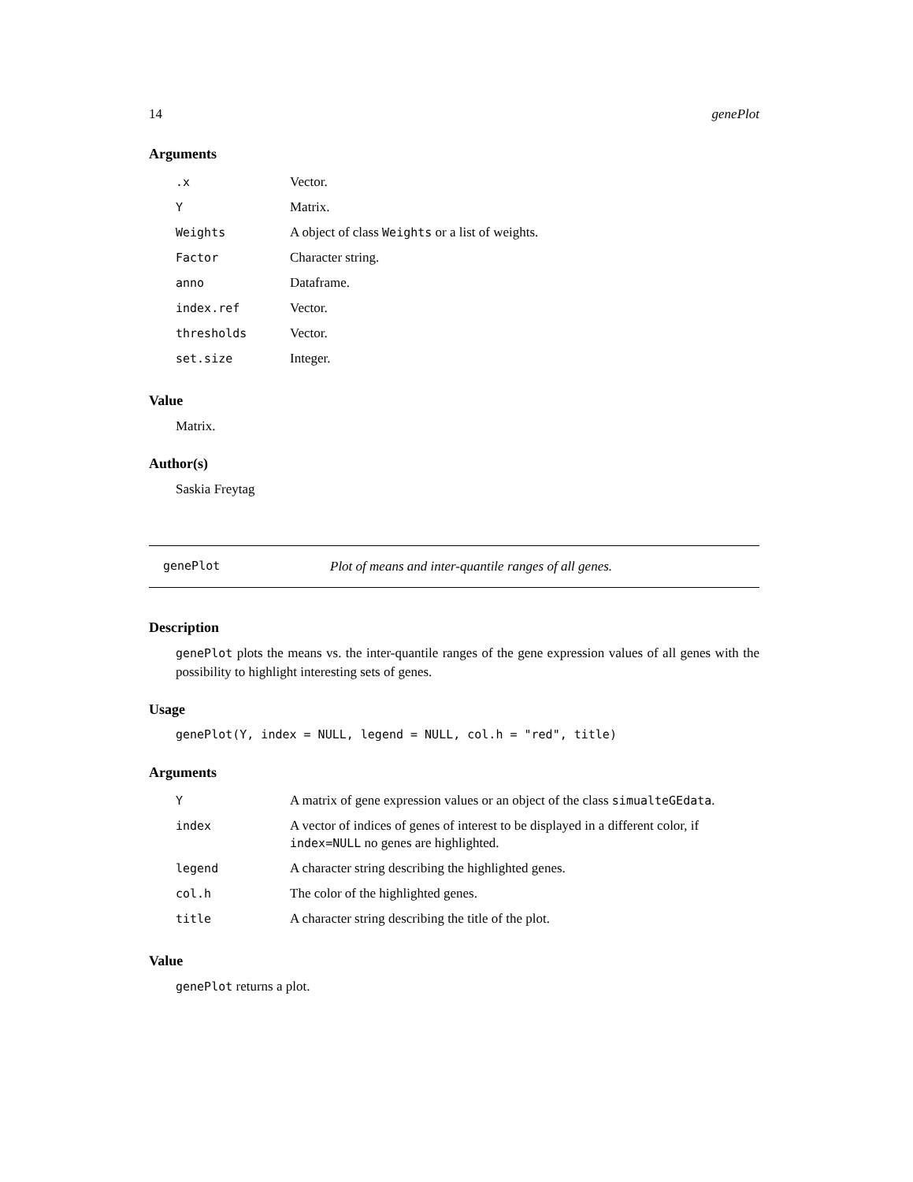14 genePlot
Arguments
| .x | Vector. |
| Y | Matrix. |
| Weights | A object of class Weights or a list of weights. |
| Factor | Character string. |
| anno | Dataframe. |
| index.ref | Vector. |
| thresholds | Vector. |
| set.size | Integer. |
Value
Matrix.
Author(s)
Saskia Freytag
genePlot Plot of means and inter-quantile ranges of all genes.
Description
genePlot plots the means vs. the inter-quantile ranges of the gene expression values of all genes with the possibility to highlight interesting sets of genes.
Usage
genePlot(Y, index = NULL, legend = NULL, col.h = "red", title)
Arguments
| Y | A matrix of gene expression values or an object of the class simualteGEdata . |
| index | A vector of indices of genes of interest to be displayed in a different color, if index=NULL no genes are highlighted. |
| legend | A character string describing the highlighted genes. |
| col.h | The color of the highlighted genes. |
| title | A character string describing the title of the plot. |
Value
genePlot returns a plot.